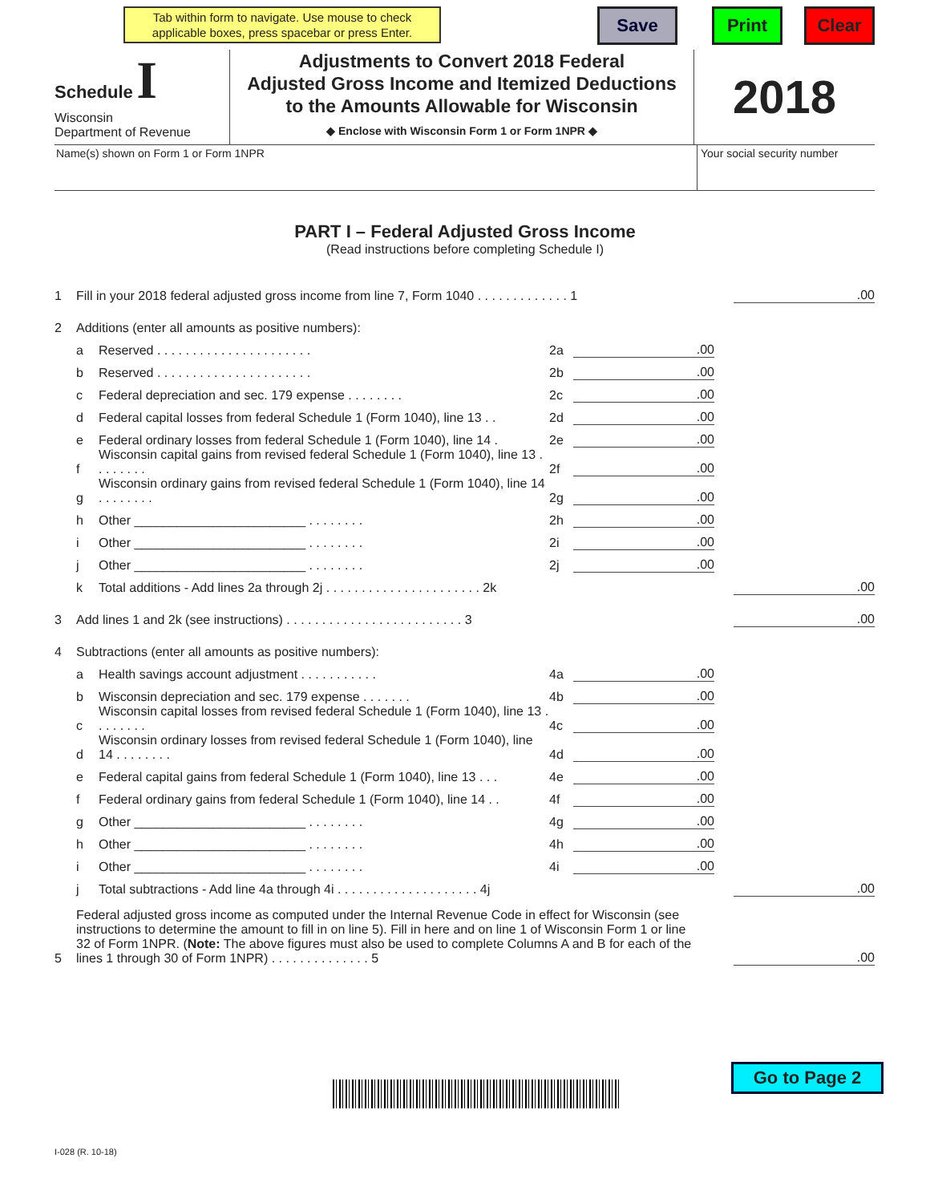Tab within form to navigate. Use mouse to check applicable boxes, press spacebar or press Enter.
Save Print Clear
Schedule I
Wisconsin
Department of Revenue
Adjustments to Convert 2018 Federal
Adjusted Gross Income and Itemized Deductions
to the Amounts Allowable for Wisconsin
◆ Enclose with Wisconsin Form 1 or Form 1NPR ◆
2018
Name(s) shown on Form 1 or Form 1NPR Your social security number
PART I – Federal Adjusted Gross Income
(Read instructions before completing Schedule I)
1 Fill in your 2018 federal adjusted gross income from line 7, Form 1040 . . . . . . . . . . . . . 1.00
2 Additions (enter all amounts as positive numbers):
a Reserved . . . . . . . . . . . . . . . . . . . . . . 2a.00
b Reserved . . . . . . . . . . . . . . . . . . . . . . 2b.00
c Federal depreciation and sec. 179 expense . . . . . . . . 2c.00
d Federal capital losses from federal Schedule 1 (Form 1040), line 13 . . 2d.00
e Federal ordinary losses from federal Schedule 1 (Form 1040), line 14 . 2e.00
f Wisconsin capital gains from revised federal Schedule 1 (Form 1040), line 13 . . . . . . . . 2f.00
g Wisconsin ordinary gains from revised federal Schedule 1 (Form 1040), line 14 . . . . . . . . 2g.00
h Other ________________________ . . . . . . . . 2h.00
i Other ________________________ . . . . . . . . 2i.00
j Other ________________________ . . . . . . . . 2j.00
k Total additions - Add lines 2a through 2j . . . . . . . . . . . . . . . . . . . . . . 2k.00
3 Add lines 1 and 2k (see instructions) . . . . . . . . . . . . . . . . . . . . . . . . . 3.00
4 Subtractions (enter all amounts as positive numbers):
a Health savings account adjustment . . . . . . . . . . . 4a.00
b Wisconsin depreciation and sec. 179 expense . . . . . . . 4b.00
c Wisconsin capital losses from revised federal Schedule 1 (Form 1040), line 13 . . . . . . . . 4c.00
d Wisconsin ordinary losses from revised federal Schedule 1 (Form 1040), line 14 . . . . . . . . 4d.00
e Federal capital gains from federal Schedule 1 (Form 1040), line 13 . . . 4e.00
f Federal ordinary gains from federal Schedule 1 (Form 1040), line 14 . . 4f.00
g Other ________________________ . . . . . . . . 4g.00
h Other ________________________ . . . . . . . . 4h.00
i Other ________________________ . . . . . . . . 4i.00
j Total subtractions - Add line 4a through 4i . . . . . . . . . . . . . . . . . . . . 4j.00
5 Federal adjusted gross income as computed under the Internal Revenue Code in effect for Wisconsin (see instructions to determine the amount to fill in on line 5). Fill in here and on line 1 of Wisconsin Form 1 or line 32 of Form 1NPR. (Note: The above figures must also be used to complete Columns A and B for each of the lines 1 through 30 of Form 1NPR) . . . . . . . . . . . . . . 5.00
Go to Page 2
I-028 (R. 10-18)